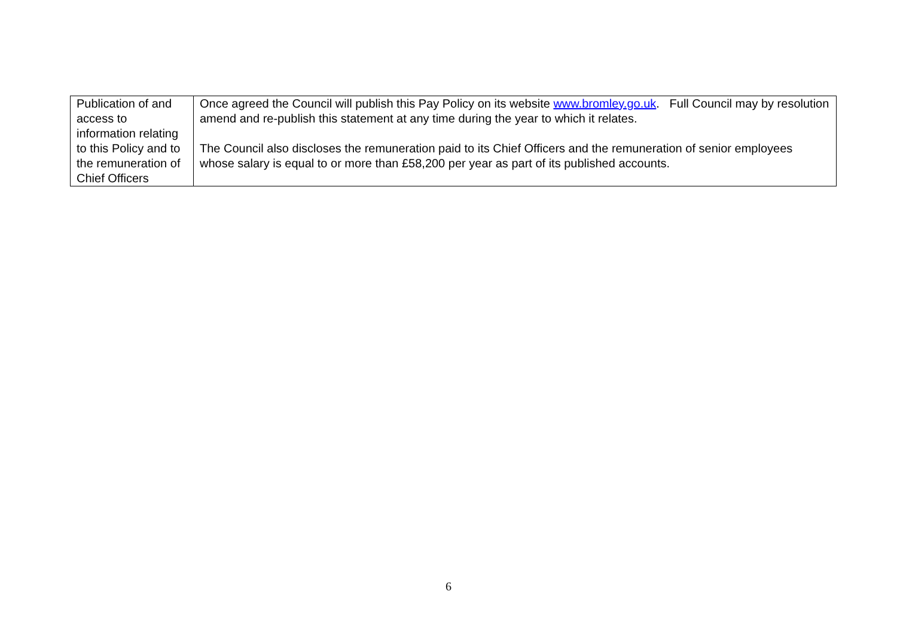| Publication of and access to information relating to this Policy and to the remuneration of Chief Officers | Once agreed the Council will publish this Pay Policy on its website www.bromley.go.uk . Full Council may by resolution amend and re-publish this statement at any time during the year to which it relates. The Council also discloses the remuneration paid to its Chief Officers and the remuneration of senior employees whose salary is equal to or more than £58,200 per year as part of its published accounts. |
6